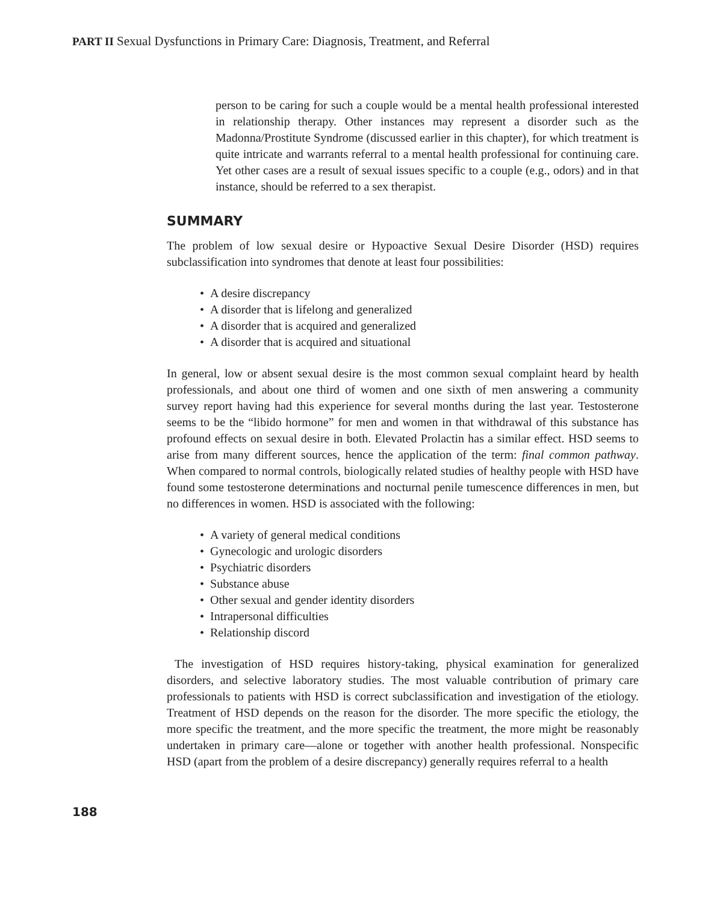PART II Sexual Dysfunctions in Primary Care: Diagnosis, Treatment, and Referral
person to be caring for such a couple would be a mental health professional interested in relationship therapy. Other instances may represent a disorder such as the Madonna/Prostitute Syndrome (discussed earlier in this chapter), for which treatment is quite intricate and warrants referral to a mental health professional for continuing care. Yet other cases are a result of sexual issues specific to a couple (e.g., odors) and in that instance, should be referred to a sex therapist.
SUMMARY
The problem of low sexual desire or Hypoactive Sexual Desire Disorder (HSD) requires subclassification into syndromes that denote at least four possibilities:
• A desire discrepancy
• A disorder that is lifelong and generalized
• A disorder that is acquired and generalized
• A disorder that is acquired and situational
In general, low or absent sexual desire is the most common sexual complaint heard by health professionals, and about one third of women and one sixth of men answering a community survey report having had this experience for several months during the last year. Testosterone seems to be the “libido hormone” for men and women in that withdrawal of this substance has profound effects on sexual desire in both. Elevated Prolactin has a similar effect. HSD seems to arise from many different sources, hence the application of the term: final common pathway. When compared to normal controls, biologically related studies of healthy people with HSD have found some testosterone determinations and nocturnal penile tumescence differences in men, but no differences in women. HSD is associated with the following:
• A variety of general medical conditions
• Gynecologic and urologic disorders
• Psychiatric disorders
• Substance abuse
• Other sexual and gender identity disorders
• Intrapersonal difficulties
• Relationship discord
The investigation of HSD requires history-taking, physical examination for generalized disorders, and selective laboratory studies. The most valuable contribution of primary care professionals to patients with HSD is correct subclassification and investigation of the etiology. Treatment of HSD depends on the reason for the disorder. The more specific the etiology, the more specific the treatment, and the more specific the treatment, the more might be reasonably undertaken in primary care—alone or together with another health professional. Nonspecific HSD (apart from the problem of a desire discrepancy) generally requires referral to a health
188